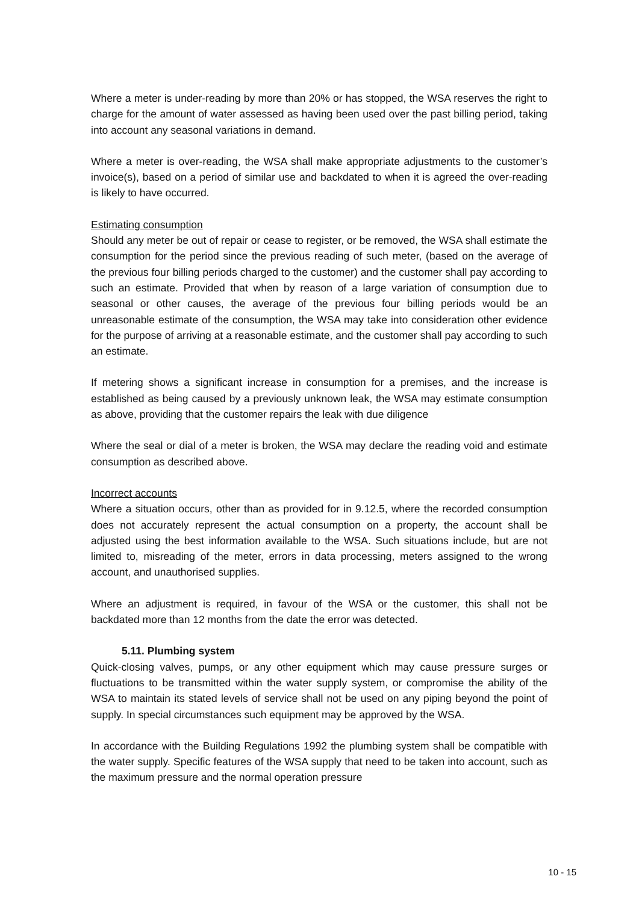Where a meter is under-reading by more than 20% or has stopped, the WSA reserves the right to charge for the amount of water assessed as having been used over the past billing period, taking into account any seasonal variations in demand.
Where a meter is over-reading, the WSA shall make appropriate adjustments to the customer’s invoice(s), based on a period of similar use and backdated to when it is agreed the over-reading is likely to have occurred.
Estimating consumption
Should any meter be out of repair or cease to register, or be removed, the WSA shall estimate the consumption for the period since the previous reading of such meter, (based on the average of the previous four billing periods charged to the customer) and the customer shall pay according to such an estimate. Provided that when by reason of a large variation of consumption due to seasonal or other causes, the average of the previous four billing periods would be an unreasonable estimate of the consumption, the WSA may take into consideration other evidence for the purpose of arriving at a reasonable estimate, and the customer shall pay according to such an estimate.
If metering shows a significant increase in consumption for a premises, and the increase is established as being caused by a previously unknown leak, the WSA may estimate consumption as above, providing that the customer repairs the leak with due diligence
Where the seal or dial of a meter is broken, the WSA may declare the reading void and estimate consumption as described above.
Incorrect accounts
Where a situation occurs, other than as provided for in 9.12.5, where the recorded consumption does not accurately represent the actual consumption on a property, the account shall be adjusted using the best information available to the WSA. Such situations include, but are not limited to, misreading of the meter, errors in data processing, meters assigned to the wrong account, and unauthorised supplies.
Where an adjustment is required, in favour of the WSA or the customer, this shall not be backdated more than 12 months from the date the error was detected.
5.11. Plumbing system
Quick-closing valves, pumps, or any other equipment which may cause pressure surges or fluctuations to be transmitted within the water supply system, or compromise the ability of the WSA to maintain its stated levels of service shall not be used on any piping beyond the point of supply. In special circumstances such equipment may be approved by the WSA.
In accordance with the Building Regulations 1992 the plumbing system shall be compatible with the water supply. Specific features of the WSA supply that need to be taken into account, such as the maximum pressure and the normal operation pressure
10 - 15